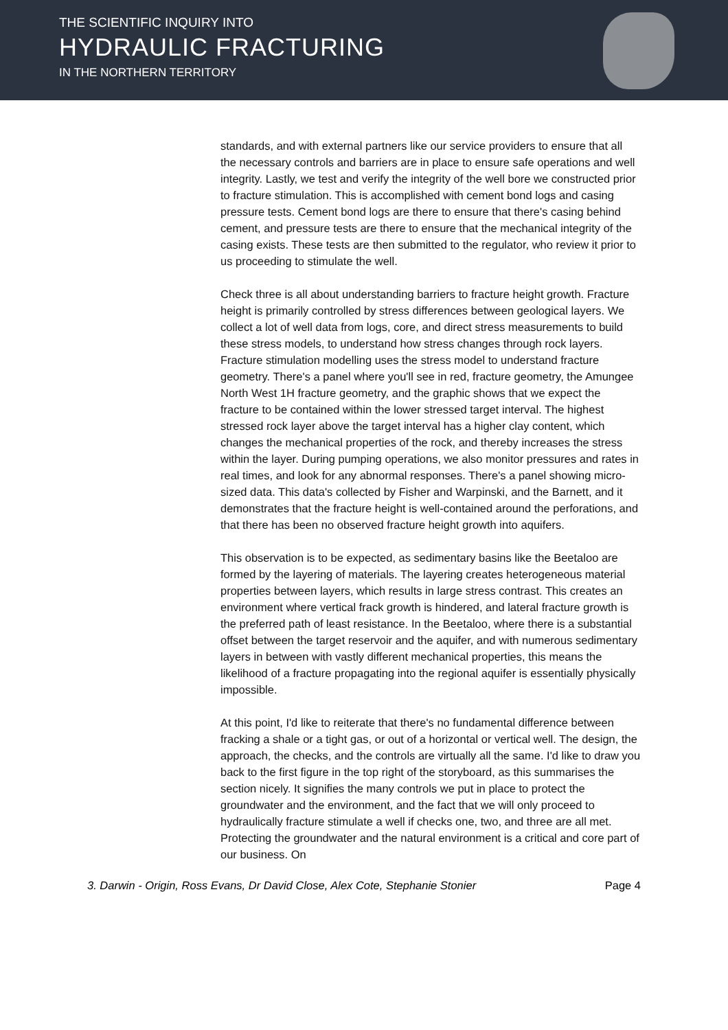THE SCIENTIFIC INQUIRY INTO
HYDRAULIC FRACTURING
IN THE NORTHERN TERRITORY
standards, and with external partners like our service providers to ensure that all the necessary controls and barriers are in place to ensure safe operations and well integrity. Lastly, we test and verify the integrity of the well bore we constructed prior to fracture stimulation. This is accomplished with cement bond logs and casing pressure tests. Cement bond logs are there to ensure that there's casing behind cement, and pressure tests are there to ensure that the mechanical integrity of the casing exists. These tests are then submitted to the regulator, who review it prior to us proceeding to stimulate the well.
Check three is all about understanding barriers to fracture height growth. Fracture height is primarily controlled by stress differences between geological layers. We collect a lot of well data from logs, core, and direct stress measurements to build these stress models, to understand how stress changes through rock layers. Fracture stimulation modelling uses the stress model to understand fracture geometry. There's a panel where you'll see in red, fracture geometry, the Amungee North West 1H fracture geometry, and the graphic shows that we expect the fracture to be contained within the lower stressed target interval. The highest stressed rock layer above the target interval has a higher clay content, which changes the mechanical properties of the rock, and thereby increases the stress within the layer. During pumping operations, we also monitor pressures and rates in real times, and look for any abnormal responses. There's a panel showing micro-sized data. This data's collected by Fisher and Warpinski, and the Barnett, and it demonstrates that the fracture height is well-contained around the perforations, and that there has been no observed fracture height growth into aquifers.
This observation is to be expected, as sedimentary basins like the Beetaloo are formed by the layering of materials. The layering creates heterogeneous material properties between layers, which results in large stress contrast. This creates an environment where vertical frack growth is hindered, and lateral fracture growth is the preferred path of least resistance. In the Beetaloo, where there is a substantial offset between the target reservoir and the aquifer, and with numerous sedimentary layers in between with vastly different mechanical properties, this means the likelihood of a fracture propagating into the regional aquifer is essentially physically impossible.
At this point, I'd like to reiterate that there's no fundamental difference between fracking a shale or a tight gas, or out of a horizontal or vertical well. The design, the approach, the checks, and the controls are virtually all the same. I'd like to draw you back to the first figure in the top right of the storyboard, as this summarises the section nicely. It signifies the many controls we put in place to protect the groundwater and the environment, and the fact that we will only proceed to hydraulically fracture stimulate a well if checks one, two, and three are all met. Protecting the groundwater and the natural environment is a critical and core part of our business. On
3. Darwin - Origin, Ross Evans, Dr David Close, Alex Cote, Stephanie Stonier Page 4